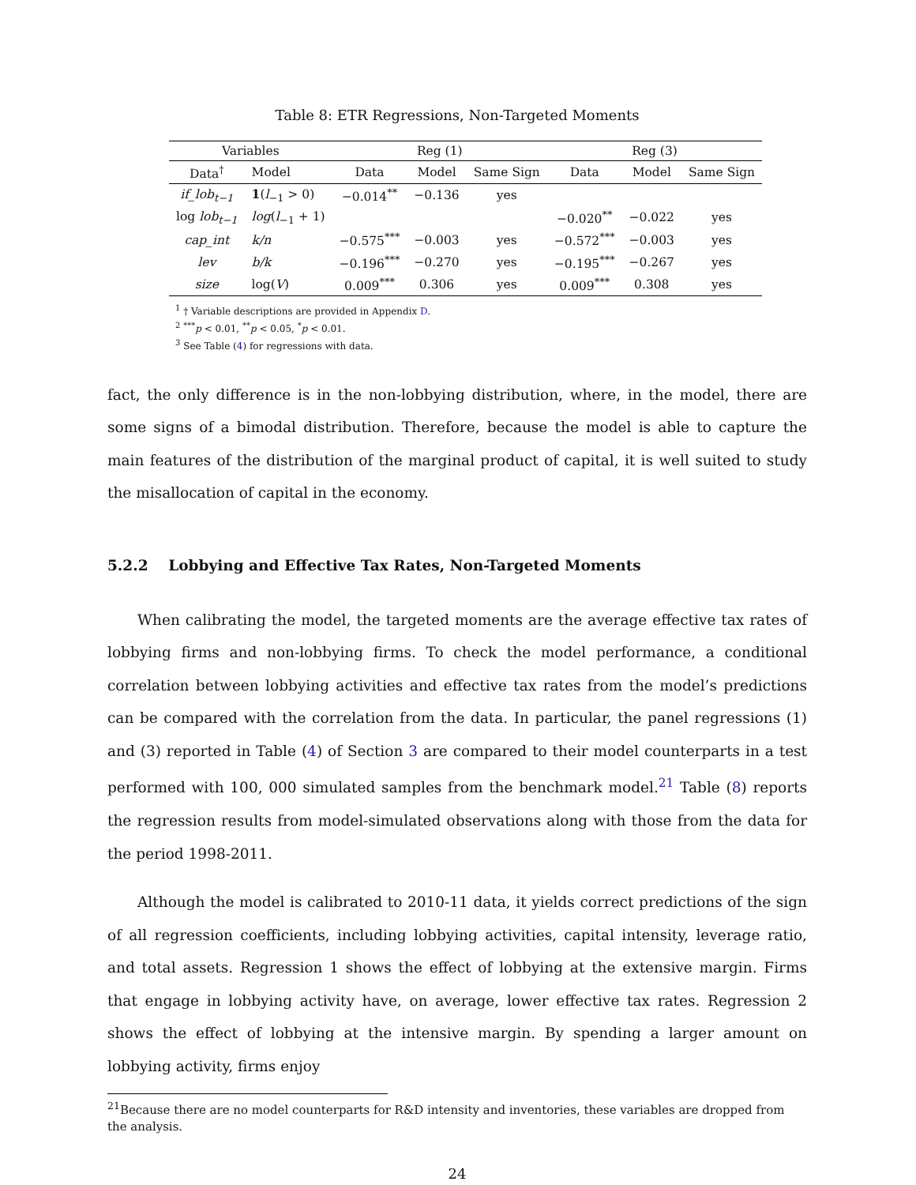Table 8: ETR Regressions, Non-Targeted Moments
| Variables | | Reg (1) | | | Reg (3) | | |
| --- | --- | --- | --- | --- | --- | --- | --- |
| Data<sup>†</sup> | Model | Data | Model | Same Sign | Data | Model | Same Sign |
| if_lob<sub>t−1</sub> | 1 ( l<sub>−1</sub> > 0) | −0.014<sup>**</sup> | −0.136 | yes | | | |
| log lob<sub>t−1</sub> | log ( l<sub>−1</sub> + 1) | | | | −0.020<sup>**</sup> | −0.022 | yes |
| cap_int | k/n | −0.575<sup>***</sup> | −0.003 | yes | −0.572<sup>***</sup> | −0.003 | yes |
| lev | b/k | −0.196<sup>***</sup> | −0.270 | yes | −0.195<sup>***</sup> | −0.267 | yes |
| size | log( V ) | 0.009<sup>***</sup> | 0.306 | yes | 0.009<sup>***</sup> | 0.308 | yes |
<sup>1</sup> † Variable descriptions are provided in Appendix D.
<sup>2</sup> <sup>***</sup>p < 0.01, <sup>**</sup>p < 0.05, <sup>*</sup>p < 0.01.
<sup>3</sup> See Table (4) for regressions with data.
fact, the only difference is in the non-lobbying distribution, where, in the model, there are some signs of a bimodal distribution. Therefore, because the model is able to capture the main features of the distribution of the marginal product of capital, it is well suited to study the misallocation of capital in the economy.
5.2.2 Lobbying and Effective Tax Rates, Non-Targeted Moments
When calibrating the model, the targeted moments are the average effective tax rates of lobbying firms and non-lobbying firms. To check the model performance, a conditional correlation between lobbying activities and effective tax rates from the model’s predictions can be compared with the correlation from the data. In particular, the panel regressions (1) and (3) reported in Table (4) of Section 3 are compared to their model counterparts in a test performed with 100, 000 simulated samples from the benchmark model.<sup>21</sup> Table (8) reports the regression results from model-simulated observations along with those from the data for the period 1998-2011.
Although the model is calibrated to 2010-11 data, it yields correct predictions of the sign of all regression coefficients, including lobbying activities, capital intensity, leverage ratio, and total assets. Regression 1 shows the effect of lobbying at the extensive margin. Firms that engage in lobbying activity have, on average, lower effective tax rates. Regression 2 shows the effect of lobbying at the intensive margin. By spending a larger amount on lobbying activity, firms enjoy
<sup>21</sup> Because there are no model counterparts for R&D intensity and inventories, these variables are dropped from the analysis.
24